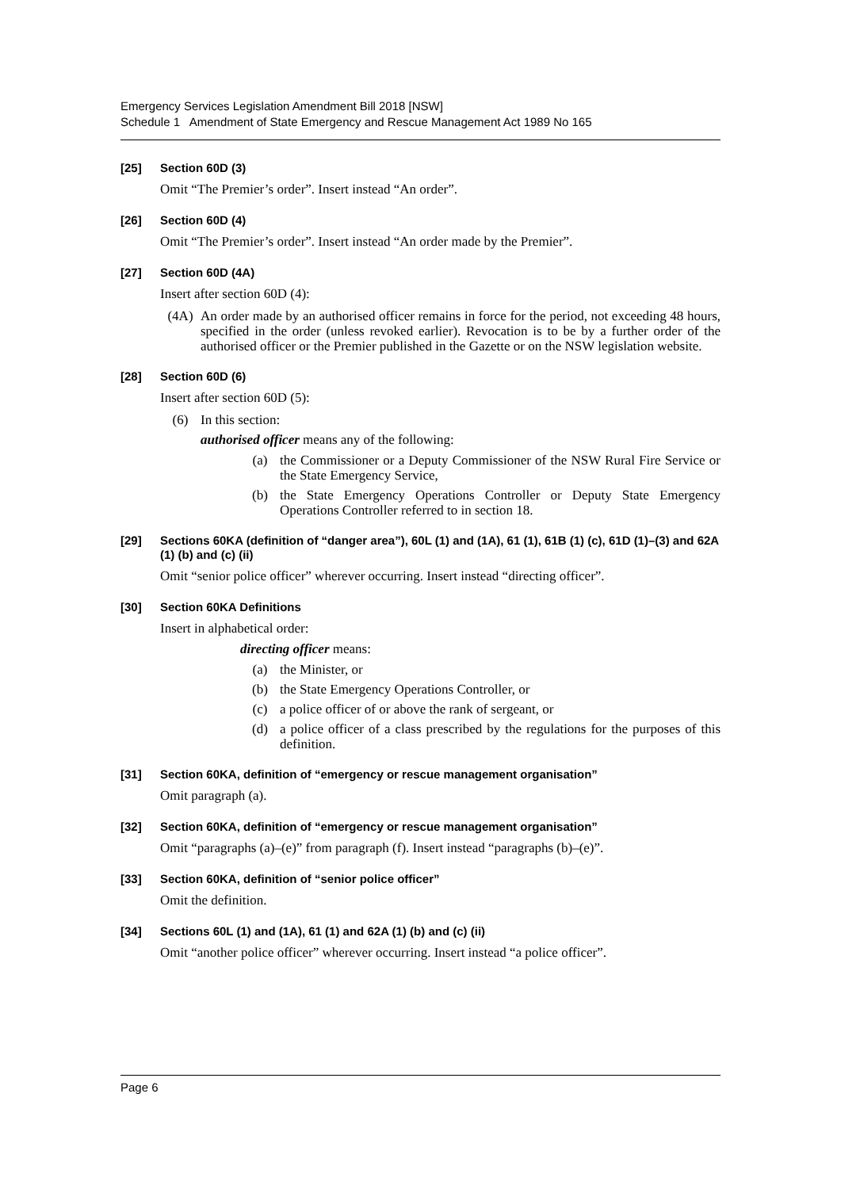Emergency Services Legislation Amendment Bill 2018 [NSW]
Schedule 1 Amendment of State Emergency and Rescue Management Act 1989 No 165
[25] Section 60D (3)
Omit “The Premier’s order”. Insert instead “An order”.
[26] Section 60D (4)
Omit “The Premier’s order”. Insert instead “An order made by the Premier”.
[27] Section 60D (4A)
Insert after section 60D (4):
(4A) An order made by an authorised officer remains in force for the period, not exceeding 48 hours, specified in the order (unless revoked earlier). Revocation is to be by a further order of the authorised officer or the Premier published in the Gazette or on the NSW legislation website.
[28] Section 60D (6)
Insert after section 60D (5):
(6) In this section:
authorised officer means any of the following:
(a) the Commissioner or a Deputy Commissioner of the NSW Rural Fire Service or the State Emergency Service,
(b) the State Emergency Operations Controller or Deputy State Emergency Operations Controller referred to in section 18.
[29] Sections 60KA (definition of “danger area”), 60L (1) and (1A), 61 (1), 61B (1) (c), 61D (1)–(3) and 62A (1) (b) and (c) (ii)
Omit “senior police officer” wherever occurring. Insert instead “directing officer”.
[30] Section 60KA Definitions
Insert in alphabetical order:
directing officer means:
(a) the Minister, or
(b) the State Emergency Operations Controller, or
(c) a police officer of or above the rank of sergeant, or
(d) a police officer of a class prescribed by the regulations for the purposes of this definition.
[31] Section 60KA, definition of “emergency or rescue management organisation”
Omit paragraph (a).
[32] Section 60KA, definition of “emergency or rescue management organisation”
Omit “paragraphs (a)–(e)” from paragraph (f). Insert instead “paragraphs (b)–(e)”.
[33] Section 60KA, definition of “senior police officer”
Omit the definition.
[34] Sections 60L (1) and (1A), 61 (1) and 62A (1) (b) and (c) (ii)
Omit “another police officer” wherever occurring. Insert instead “a police officer”.
Page 6